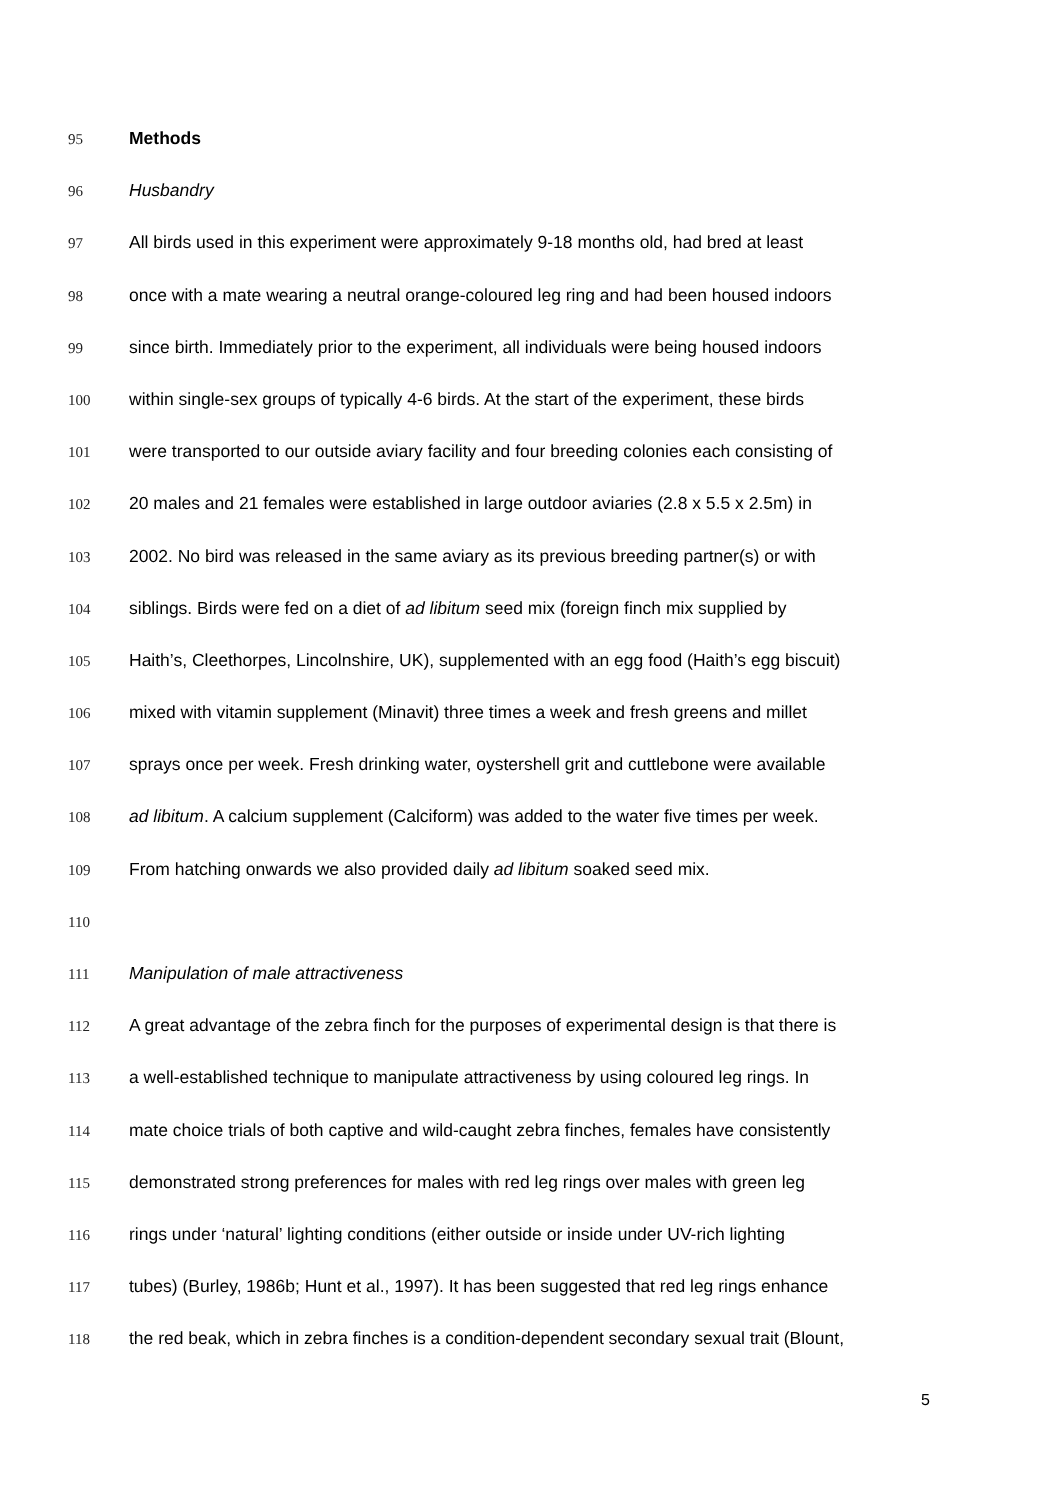95 Methods
96 Husbandry
97 All birds used in this experiment were approximately 9-18 months old, had bred at least
98 once with a mate wearing a neutral orange-coloured leg ring and had been housed indoors
99 since birth. Immediately prior to the experiment, all individuals were being housed indoors
100 within single-sex groups of typically 4-6 birds. At the start of the experiment, these birds
101 were transported to our outside aviary facility and four breeding colonies each consisting of
102 20 males and 21 females were established in large outdoor aviaries (2.8 x 5.5 x 2.5m) in
103 2002. No bird was released in the same aviary as its previous breeding partner(s) or with
104 siblings. Birds were fed on a diet of ad libitum seed mix (foreign finch mix supplied by
105 Haith’s, Cleethorpes, Lincolnshire, UK), supplemented with an egg food (Haith’s egg biscuit)
106 mixed with vitamin supplement (Minavit) three times a week and fresh greens and millet
107 sprays once per week. Fresh drinking water, oystershell grit and cuttlebone were available
108 ad libitum. A calcium supplement (Calciform) was added to the water five times per week.
109 From hatching onwards we also provided daily ad libitum soaked seed mix.
110
111 Manipulation of male attractiveness
112 A great advantage of the zebra finch for the purposes of experimental design is that there is
113 a well-established technique to manipulate attractiveness by using coloured leg rings. In
114 mate choice trials of both captive and wild-caught zebra finches, females have consistently
115 demonstrated strong preferences for males with red leg rings over males with green leg
116 rings under ‘natural’ lighting conditions (either outside or inside under UV-rich lighting
117 tubes) (Burley, 1986b; Hunt et al., 1997). It has been suggested that red leg rings enhance
118 the red beak, which in zebra finches is a condition-dependent secondary sexual trait (Blount,
5